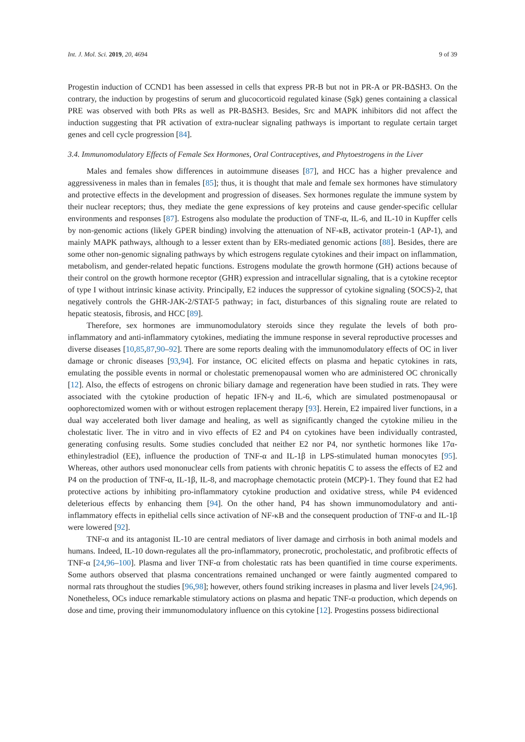Int. J. Mol. Sci. 2019, 20, 4694 9 of 39
Progestin induction of CCND1 has been assessed in cells that express PR-B but not in PR-A or PR-BΔSH3. On the contrary, the induction by progestins of serum and glucocorticoid regulated kinase (Sgk) genes containing a classical PRE was observed with both PRs as well as PR-BΔSH3. Besides, Src and MAPK inhibitors did not affect the induction suggesting that PR activation of extra-nuclear signaling pathways is important to regulate certain target genes and cell cycle progression [84].
3.4. Immunomodulatory Effects of Female Sex Hormones, Oral Contraceptives, and Phytoestrogens in the Liver
Males and females show differences in autoimmune diseases [87], and HCC has a higher prevalence and aggressiveness in males than in females [85]; thus, it is thought that male and female sex hormones have stimulatory and protective effects in the development and progression of diseases. Sex hormones regulate the immune system by their nuclear receptors; thus, they mediate the gene expressions of key proteins and cause gender-specific cellular environments and responses [87]. Estrogens also modulate the production of TNF-α, IL-6, and IL-10 in Kupffer cells by non-genomic actions (likely GPER binding) involving the attenuation of NF-κB, activator protein-1 (AP-1), and mainly MAPK pathways, although to a lesser extent than by ERs-mediated genomic actions [88]. Besides, there are some other non-genomic signaling pathways by which estrogens regulate cytokines and their impact on inflammation, metabolism, and gender-related hepatic functions. Estrogens modulate the growth hormone (GH) actions because of their control on the growth hormone receptor (GHR) expression and intracellular signaling, that is a cytokine receptor of type I without intrinsic kinase activity. Principally, E2 induces the suppressor of cytokine signaling (SOCS)-2, that negatively controls the GHR-JAK-2/STAT-5 pathway; in fact, disturbances of this signaling route are related to hepatic steatosis, fibrosis, and HCC [89].
Therefore, sex hormones are immunomodulatory steroids since they regulate the levels of both pro-inflammatory and anti-inflammatory cytokines, mediating the immune response in several reproductive processes and diverse diseases [10,85,87,90–92]. There are some reports dealing with the immunomodulatory effects of OC in liver damage or chronic diseases [93,94]. For instance, OC elicited effects on plasma and hepatic cytokines in rats, emulating the possible events in normal or cholestatic premenopausal women who are administered OC chronically [12]. Also, the effects of estrogens on chronic biliary damage and regeneration have been studied in rats. They were associated with the cytokine production of hepatic IFN-γ and IL-6, which are simulated postmenopausal or oophorectomized women with or without estrogen replacement therapy [93]. Herein, E2 impaired liver functions, in a dual way accelerated both liver damage and healing, as well as significantly changed the cytokine milieu in the cholestatic liver. The in vitro and in vivo effects of E2 and P4 on cytokines have been individually contrasted, generating confusing results. Some studies concluded that neither E2 nor P4, nor synthetic hormones like 17α-ethinylestradiol (EE), influence the production of TNF-α and IL-1β in LPS-stimulated human monocytes [95]. Whereas, other authors used mononuclear cells from patients with chronic hepatitis C to assess the effects of E2 and P4 on the production of TNF-α, IL-1β, IL-8, and macrophage chemotactic protein (MCP)-1. They found that E2 had protective actions by inhibiting pro-inflammatory cytokine production and oxidative stress, while P4 evidenced deleterious effects by enhancing them [94]. On the other hand, P4 has shown immunomodulatory and anti-inflammatory effects in epithelial cells since activation of NF-κB and the consequent production of TNF-α and IL-1β were lowered [92].
TNF-α and its antagonist IL-10 are central mediators of liver damage and cirrhosis in both animal models and humans. Indeed, IL-10 down-regulates all the pro-inflammatory, pronecrotic, procholestatic, and profibrotic effects of TNF-α [24,96–100]. Plasma and liver TNF-α from cholestatic rats has been quantified in time course experiments. Some authors observed that plasma concentrations remained unchanged or were faintly augmented compared to normal rats throughout the studies [96,98]; however, others found striking increases in plasma and liver levels [24,96]. Nonetheless, OCs induce remarkable stimulatory actions on plasma and hepatic TNF-α production, which depends on dose and time, proving their immunomodulatory influence on this cytokine [12]. Progestins possess bidirectional